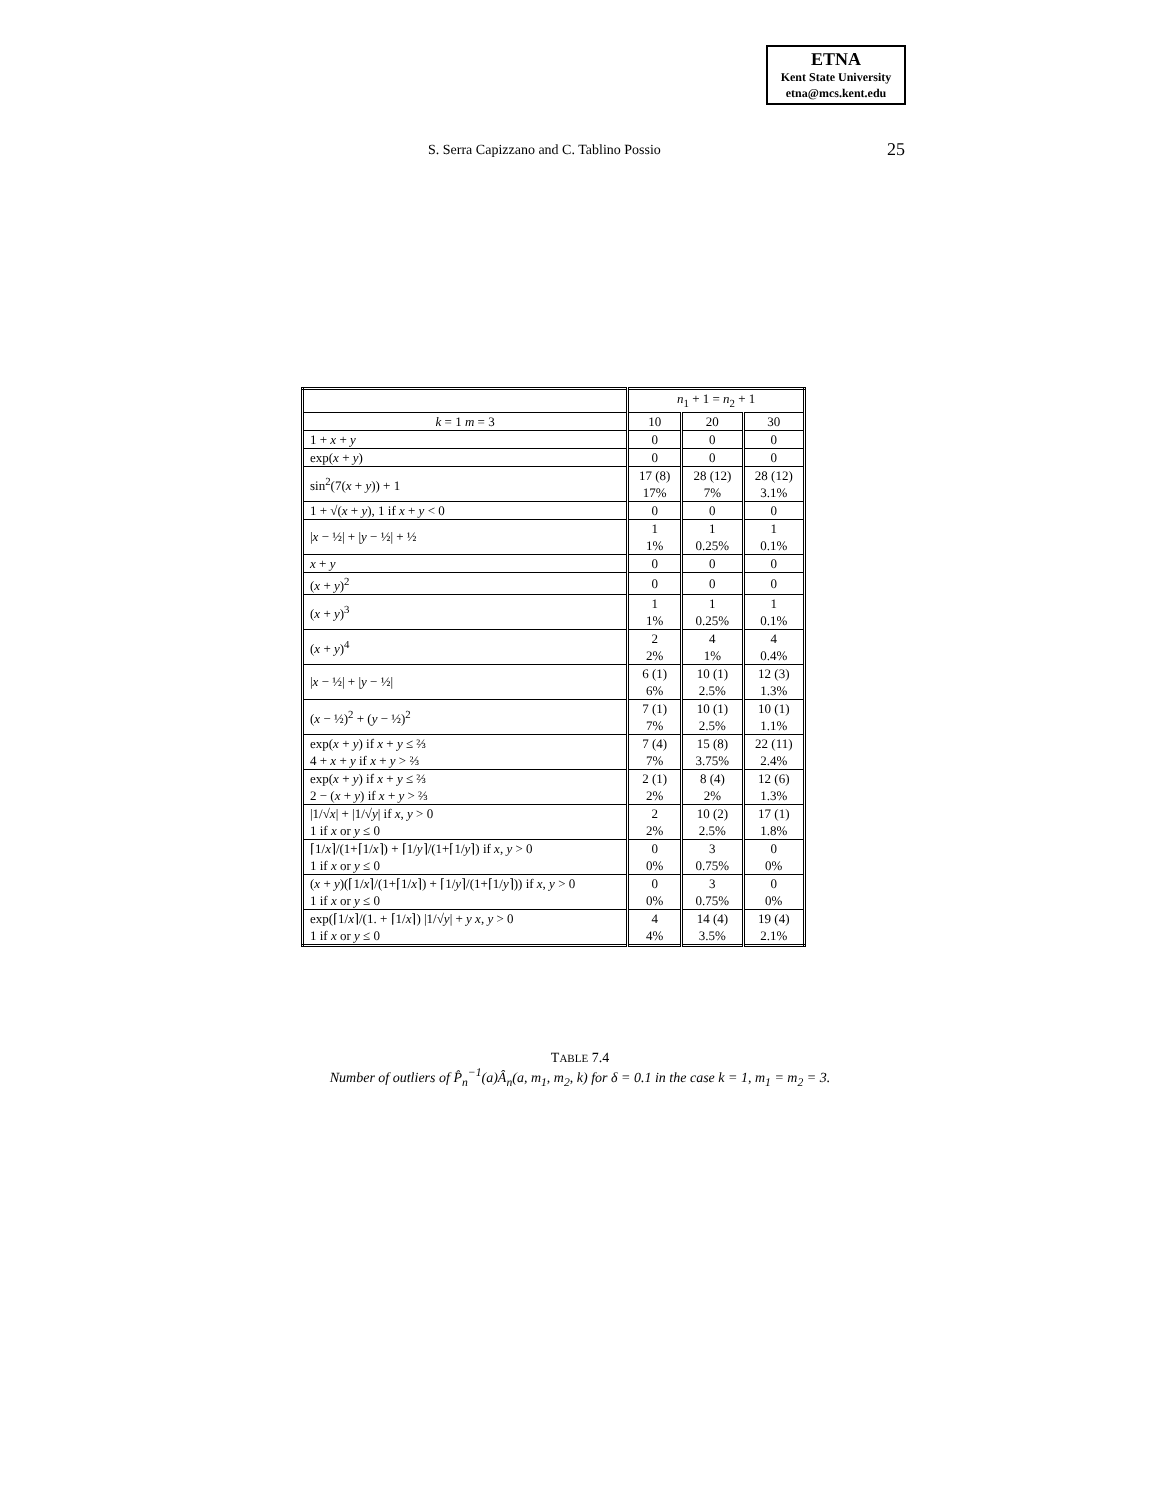ETNA
Kent State University
etna@mcs.kent.edu
S. Serra Capizzano and C. Tablino Possio 25
| | n<sub>1</sub> + 1 = n<sub>2</sub> + 1 | | |
| --- | --- | --- | --- |
| k = 1 m = 3 | 10 | 20 | 30 |
| 1 + x + y | 0 | 0 | 0 |
| exp( x + y ) | 0 | 0 | 0 |
| sin<sup>2</sup>(7( x + y )) + 1 | 17 (8) 17% | 28 (12) 7% | 28 (12) 3.1% |
| 1 + √( x + y ), 1 if x + y < 0 | 0 | 0 | 0 |
| / x − ½/ + / y − ½/ + ½ | 1 1% | 1 0.25% | 1 0.1% |
| x + y | 0 | 0 | 0 |
| ( x + y )<sup>2</sup> | 0 | 0 | 0 |
| ( x + y )<sup>3</sup> | 1 1% | 1 0.25% | 1 0.1% |
| ( x + y )<sup>4</sup> | 2 2% | 4 1% | 4 0.4% |
| / x − ½/ + / y − ½/ | 6 (1) 6% | 10 (1) 2.5% | 12 (3) 1.3% |
| ( x − ½)<sup>2</sup> + ( y − ½)<sup>2</sup> | 7 (1) 7% | 10 (1) 2.5% | 10 (1) 1.1% |
| exp( x + y ) if x + y ≤ ⅔ 4 + x + y if x + y > ⅔ | 7 (4) 7% | 15 (8) 3.75% | 22 (11) 2.4% |
| exp( x + y ) if x + y ≤ ⅔ 2 − ( x + y ) if x + y > ⅔ | 2 (1) 2% | 8 (4) 2% | 12 (6) 1.3% |
| /1/√ x / + /1/√ y / if x , y > 0 1 if x or y ≤ 0 | 2 2% | 10 (2) 2.5% | 17 (1) 1.8% |
| ⌈1/ x ⌉/(1+⌈1/ x ⌉) + ⌈1/ y ⌉/(1+⌈1/ y ⌉) if x , y > 0 1 if x or y ≤ 0 | 0 0% | 3 0.75% | 0 0% |
| ( x + y )(⌈1/ x ⌉/(1+⌈1/ x ⌉) + ⌈1/ y ⌉/(1+⌈1/ y ⌉)) if x , y > 0 1 if x or y ≤ 0 | 0 0% | 3 0.75% | 0 0% |
| exp(⌈1/ x ⌉/(1. + ⌈1/ x ⌉) /1/√ y / + y x , y > 0 1 if x or y ≤ 0 | 4 4% | 14 (4) 3.5% | 19 (4) 2.1% |
TABLE 7.4
Number of outliers of P̂<sub>n</sub><sup>−1</sup>(a)Â<sub>n</sub>(a, m<sub>1</sub>, m<sub>2</sub>, k) for δ = 0.1 in the case k = 1, m<sub>1</sub> = m<sub>2</sub> = 3.